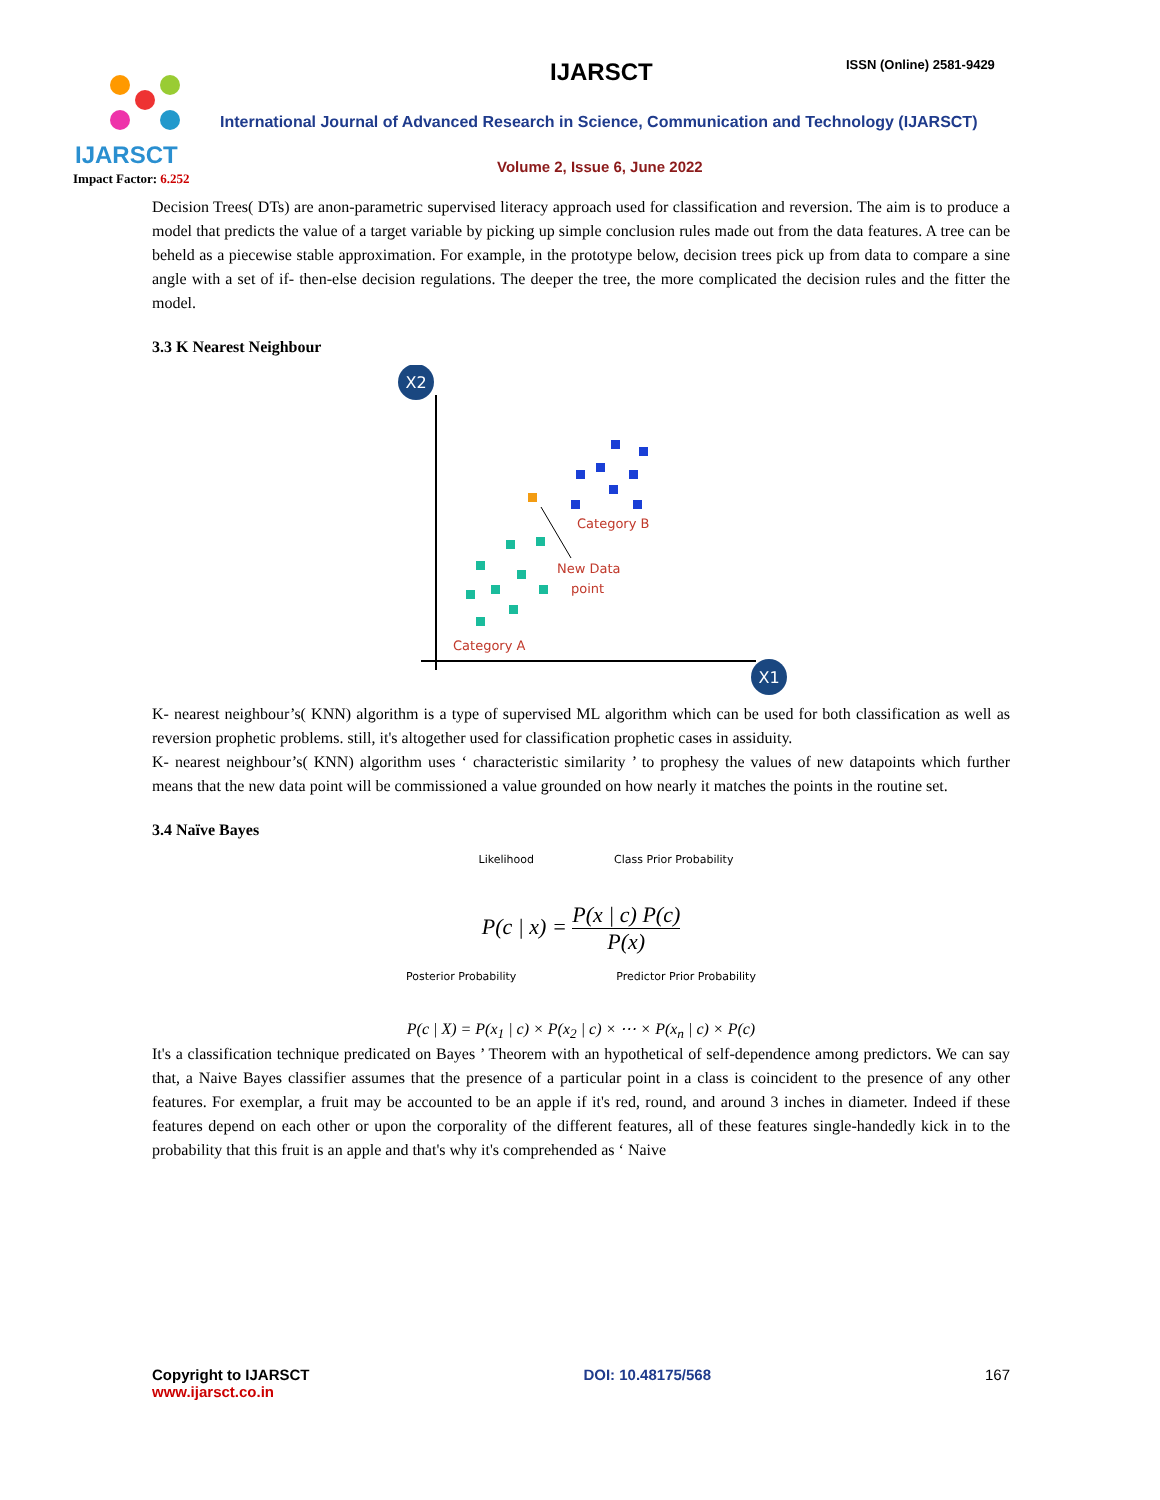IJARSCT IJARSCT ISSN (Online) 2581-9429
International Journal of Advanced Research in Science, Communication and Technology (IJARSCT)
Volume 2, Issue 6, June 2022
Impact Factor: 6.252
Decision Trees( DTs) are anon-parametric supervised literacy approach used for classification and reversion. The aim is to produce a model that predicts the value of a target variable by picking up simple conclusion rules made out from the data features. A tree can be beheld as a piecewise stable approximation. For example, in the prototype below, decision trees pick up from data to compare a sine angle with a set of if- then-else decision regulations. The deeper the tree, the more complicated the decision rules and the fitter the model.
3.3 K Nearest Neighbour
X2
X1
Category B
New Data
point
Category A
K- nearest neighbour’s( KNN) algorithm is a type of supervised ML algorithm which can be used for both classification as well as reversion prophetic problems. still, it's altogether used for classification prophetic cases in assiduity.
K- nearest neighbour’s( KNN) algorithm uses ‘ characteristic similarity ’ to prophesy the values of new datapoints which further means that the new data point will be commissioned a value grounded on how nearly it matches the points in the routine set.
3.4 Naïve Bayes
Likelihood Class Prior Probability
P(c | x) = P(x | c) P(c) P(x)
Posterior Probability Predictor Prior Probability
P(c | X) = P(x<sub>1</sub> | c) × P(x<sub>2</sub> | c) × ⋯ × P(x<sub>n</sub> | c) × P(c)
It's a classification technique predicated on Bayes ’ Theorem with an hypothetical of self-dependence among predictors. We can say that, a Naive Bayes classifier assumes that the presence of a particular point in a class is coincident to the presence of any other features. For exemplar, a fruit may be accounted to be an apple if it's red, round, and around 3 inches in diameter. Indeed if these features depend on each other or upon the corporality of the different features, all of these features single-handedly kick in to the probability that this fruit is an apple and that's why it's comprehended as ‘ Naive
Copyright to IJARSCT
www.ijarsct.co.in
DOI: 10.48175/568 167